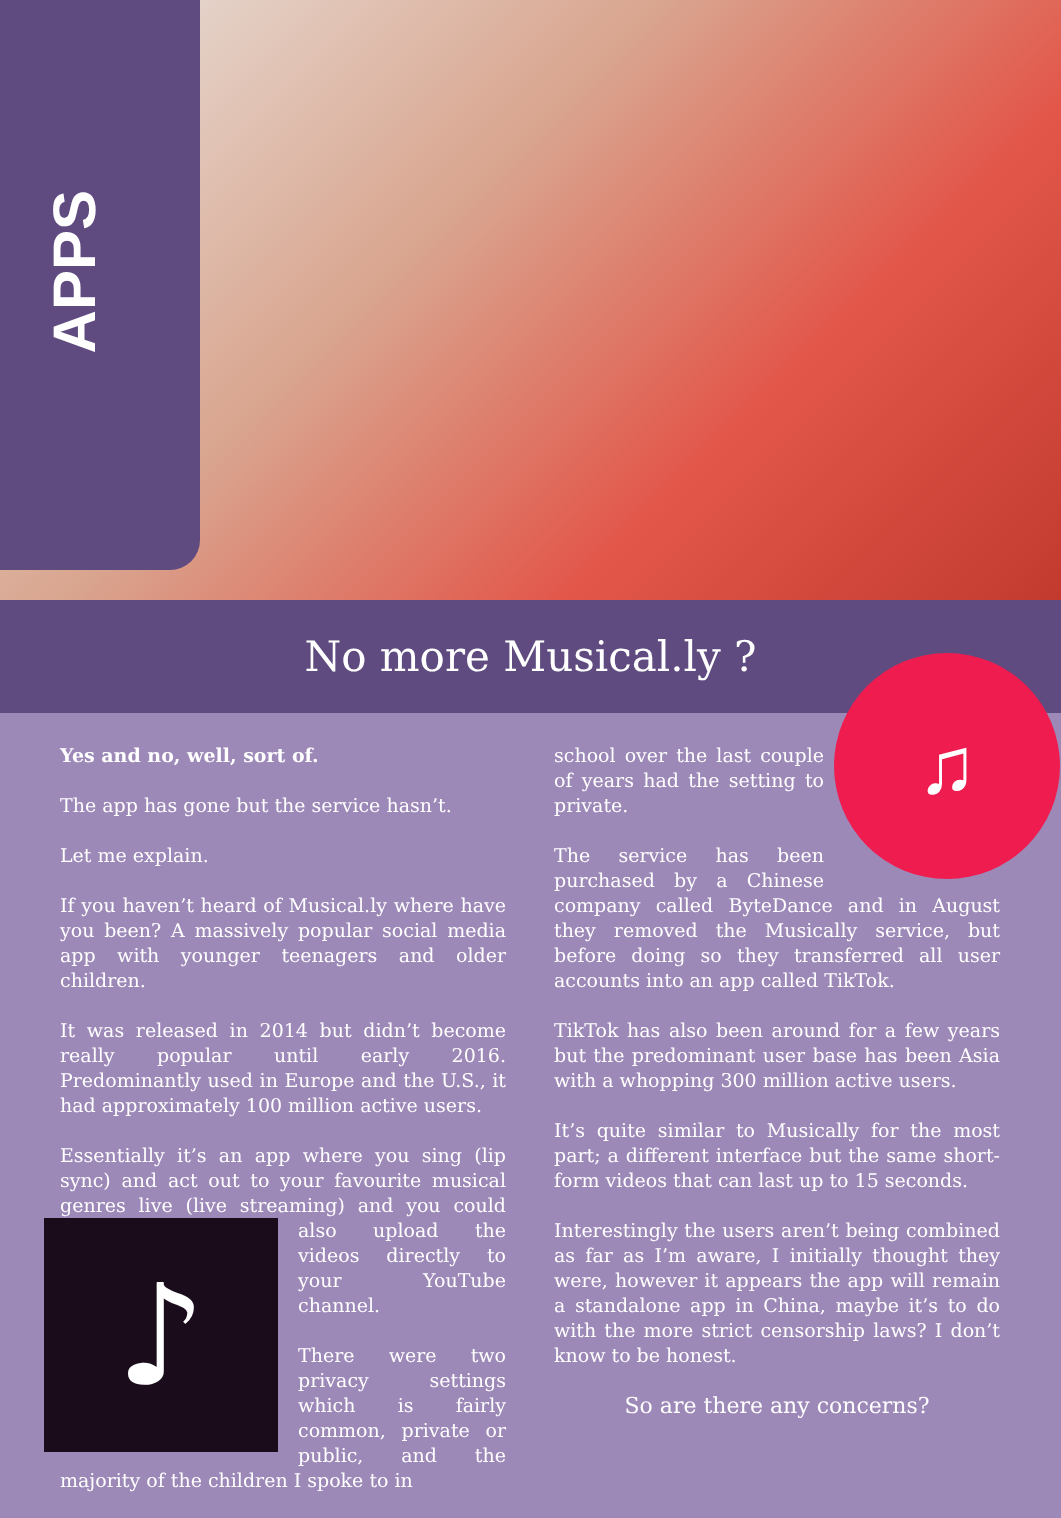APPS
No more Musical.ly ?
Yes and no, well, sort of.
The app has gone but the service hasn’t.
Let me explain.
If you haven’t heard of Musical.ly where have you been? A massively popular social media app with younger teenagers and older children.
It was released in 2014 but didn’t become really popular until early 2016. Predominantly used in Europe and the U.S., it had approximately 100 million active users.
Essentially it’s an app where you sing (lip sync) and act out to your favourite musical genres live (live streaming) and you could also upload the
♪
videos directly to your YouTube channel.
There were two privacy settings which is fairly common, private or public, and the majority of the children I spoke to in
♫
school over the last couple of years had the setting to private.
The service has been purchased by a Chinese company called ByteDance and in August they removed the Musically service, but before doing so they transferred all user accounts into an app called TikTok.
TikTok has also been around for a few years but the predominant user base has been Asia with a whopping 300 million active users.
It’s quite similar to Musically for the most part; a different interface but the same short-form videos that can last up to 15 seconds.
Interestingly the users aren’t being combined as far as I’m aware, I initially thought they were, however it appears the app will remain a standalone app in China, maybe it’s to do with the more strict censorship laws? I don’t know to be honest.
So are there any concerns?